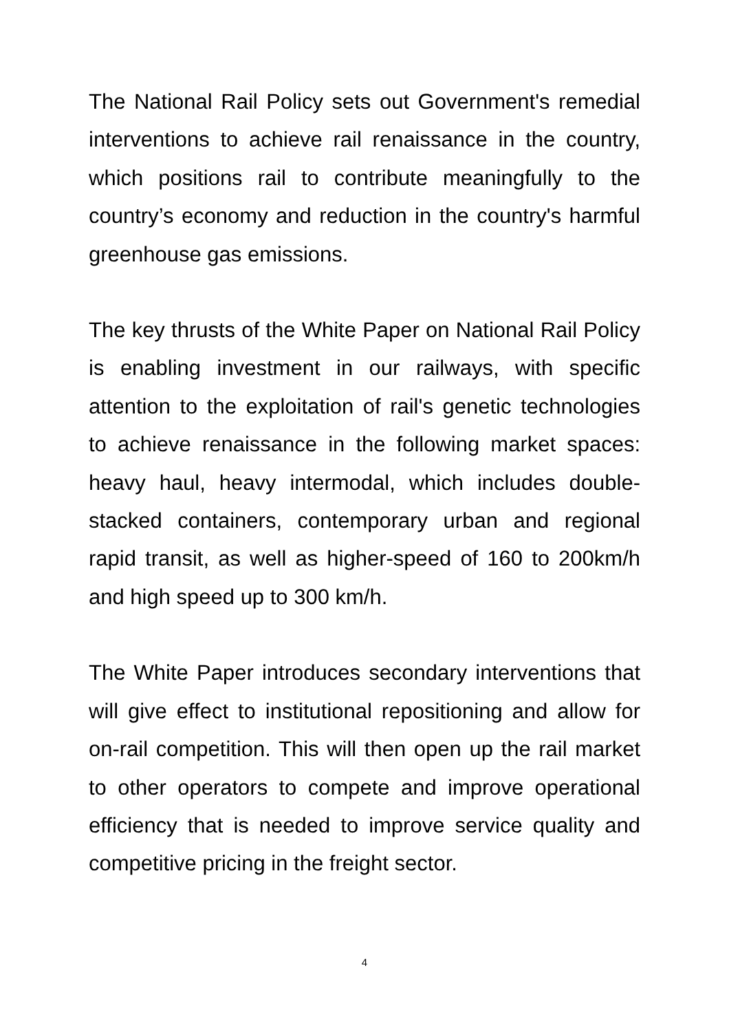The National Rail Policy sets out Government's remedial interventions to achieve rail renaissance in the country, which positions rail to contribute meaningfully to the country’s economy and reduction in the country's harmful greenhouse gas emissions.
The key thrusts of the White Paper on National Rail Policy is enabling investment in our railways, with specific attention to the exploitation of rail's genetic technologies to achieve renaissance in the following market spaces: heavy haul, heavy intermodal, which includes double-stacked containers, contemporary urban and regional rapid transit, as well as higher-speed of 160 to 200km/h and high speed up to 300 km/h.
The White Paper introduces secondary interventions that will give effect to institutional repositioning and allow for on-rail competition. This will then open up the rail market to other operators to compete and improve operational efficiency that is needed to improve service quality and competitive pricing in the freight sector.
4